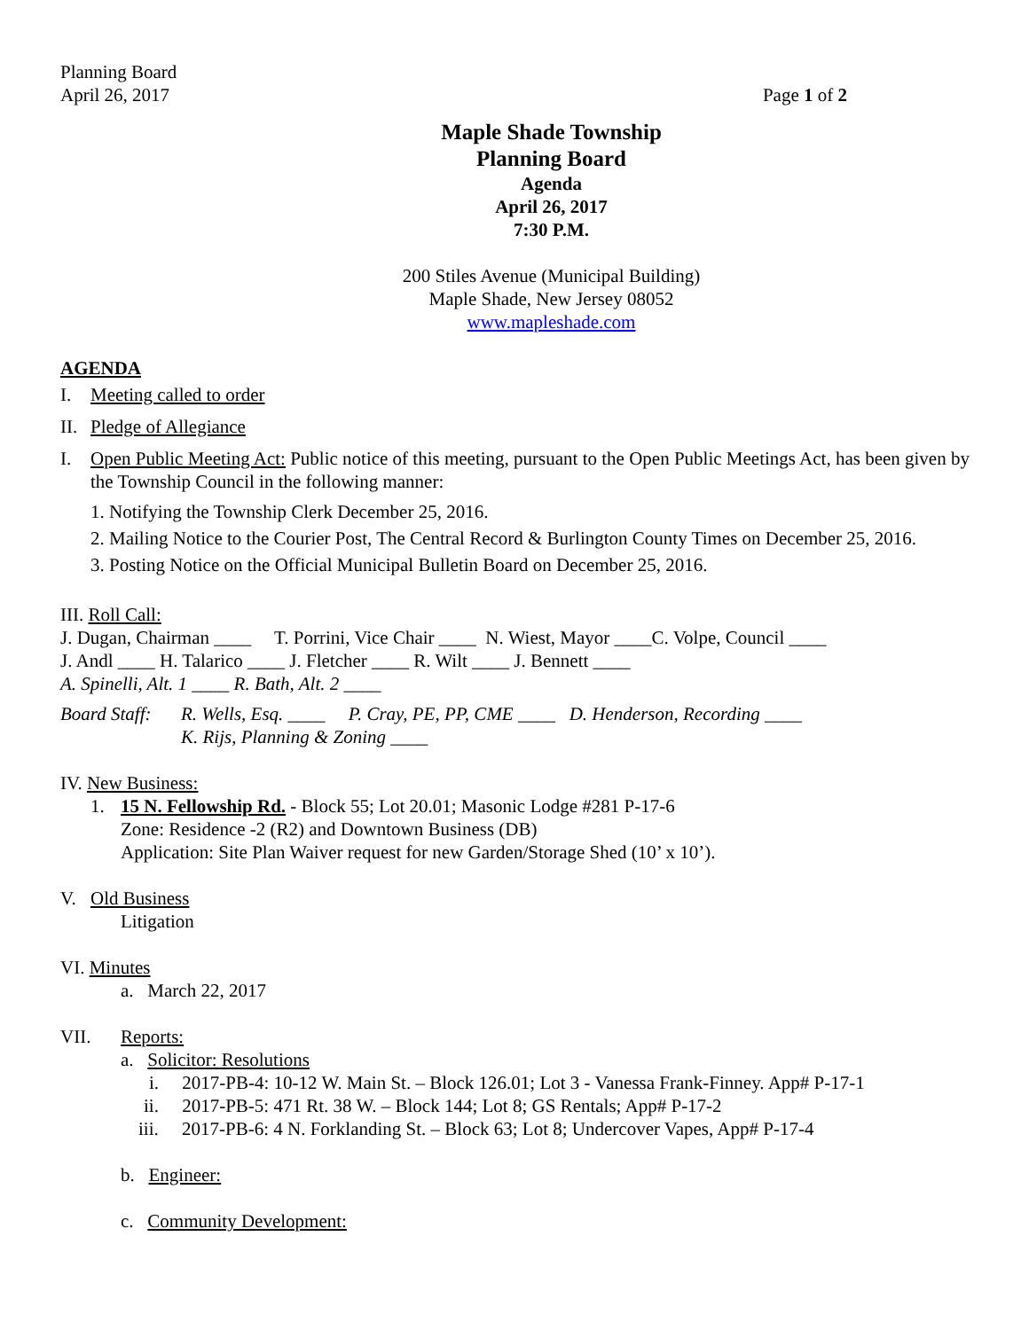Planning Board
April 26, 2017 Page 1 of 2
Maple Shade Township
Planning Board
Agenda
April 26, 2017
7:30 P.M.
200 Stiles Avenue (Municipal Building)
Maple Shade, New Jersey 08052
www.mapleshade.com
AGENDA
I. Meeting called to order
II. Pledge of Allegiance
I. Open Public Meeting Act: Public notice of this meeting, pursuant to the Open Public Meetings Act, has been given by the Township Council in the following manner:
1. Notifying the Township Clerk December 25, 2016.
2. Mailing Notice to the Courier Post, The Central Record & Burlington County Times on December 25, 2016.
3. Posting Notice on the Official Municipal Bulletin Board on December 25, 2016.
III. Roll Call:
J. Dugan, Chairman ____ T. Porrini, Vice Chair ____ N. Wiest, Mayor ____C. Volpe, Council ____
J. Andl ____ H. Talarico ____ J. Fletcher ____ R. Wilt ____ J. Bennett ____
A. Spinelli, Alt. 1 ____ R. Bath, Alt. 2 ____
Board Staff: R. Wells, Esq. ____ P. Cray, PE, PP, CME ____ D. Henderson, Recording ____
K. Rijs, Planning & Zoning ____
IV. New Business:
1. 15 N. Fellowship Rd. - Block 55; Lot 20.01; Masonic Lodge #281 P-17-6
Zone: Residence -2 (R2) and Downtown Business (DB)
Application: Site Plan Waiver request for new Garden/Storage Shed (10’ x 10’).
V. Old Business
Litigation
VI. Minutes
a. March 22, 2017
VII. Reports:
a. Solicitor: Resolutions
i. 2017-PB-4: 10-12 W. Main St. – Block 126.01; Lot 3 - Vanessa Frank-Finney. App# P-17-1
ii. 2017-PB-5: 471 Rt. 38 W. – Block 144; Lot 8; GS Rentals; App# P-17-2
iii. 2017-PB-6: 4 N. Forklanding St. – Block 63; Lot 8; Undercover Vapes, App# P-17-4
b. Engineer:
c. Community Development: